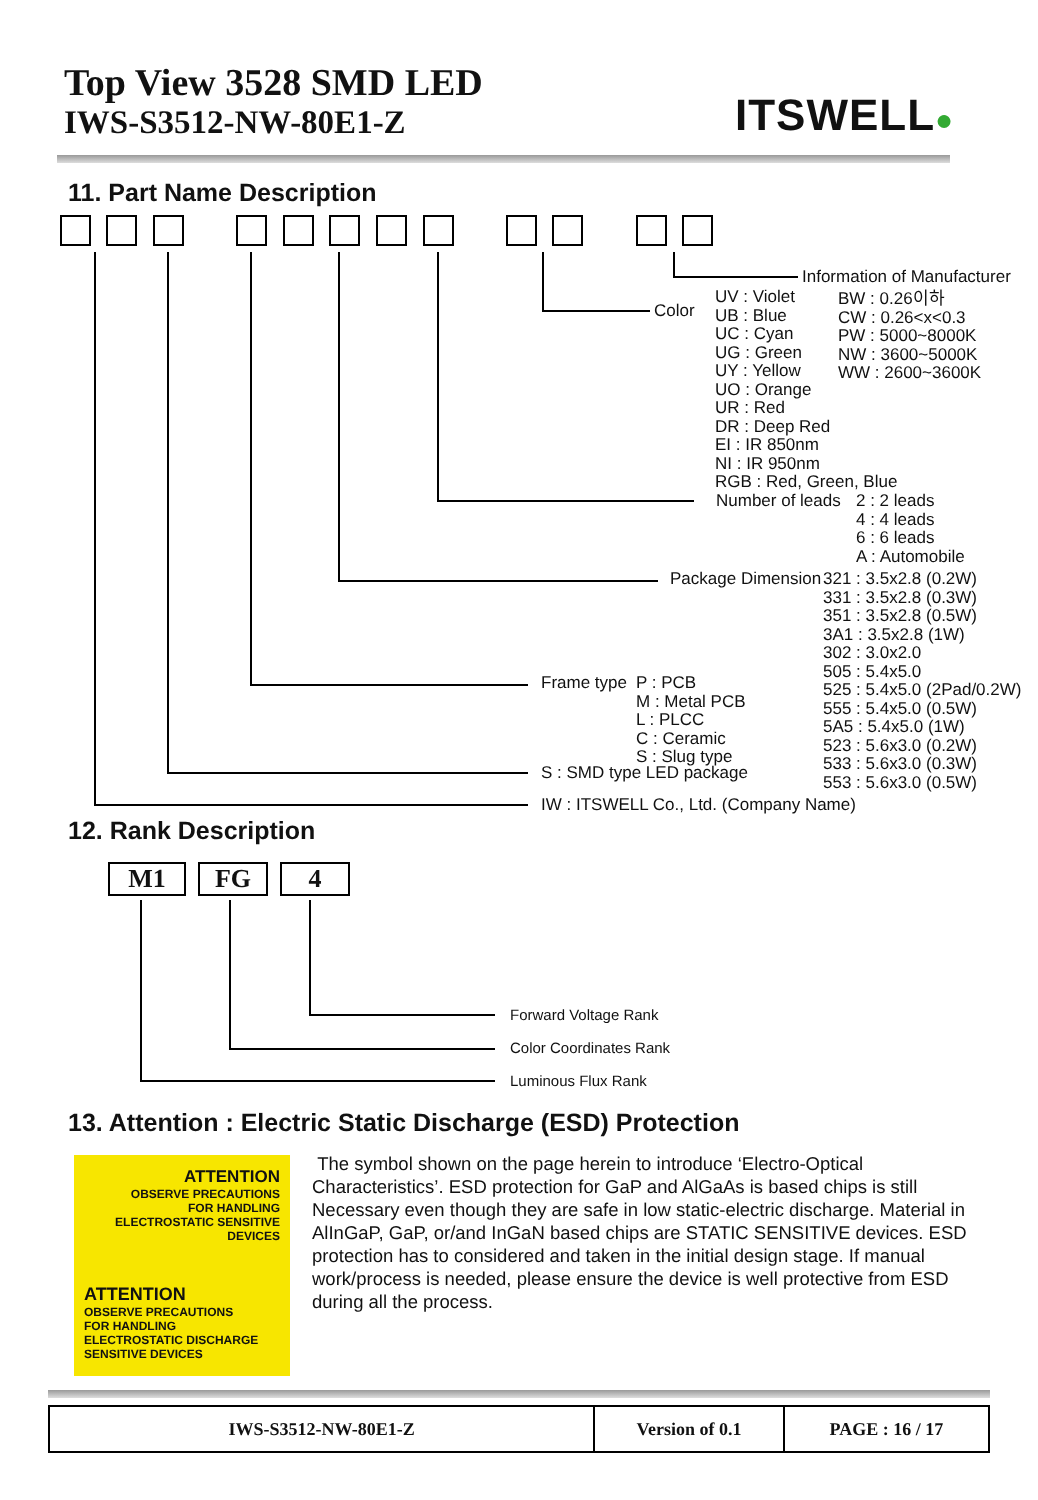Top View 3528 SMD LED
IWS-S3512-NW-80E1-Z
ITSWELL●
11. Part Name Description
Information of Manufacturer
Color
UV : Violet
UB : Blue
UC : Cyan
UG : Green
UY : Yellow
UO : Orange
UR : Red
DR : Deep Red
EI : IR 850nm
NI : IR 950nm
RGB : Red, Green, Blue
BW : 0.26이하
CW : 0.26<x<0.3
PW : 5000~8000K
NW : 3600~5000K
WW : 2600~3600K
Number of leads
2 : 2 leads
4 : 4 leads
6 : 6 leads
A : Automobile
Package Dimension
321 : 3.5x2.8 (0.2W)
331 : 3.5x2.8 (0.3W)
351 : 3.5x2.8 (0.5W)
3A1 : 3.5x2.8 (1W)
302 : 3.0x2.0
505 : 5.4x5.0
525 : 5.4x5.0 (2Pad/0.2W)
555 : 5.4x5.0 (0.5W)
5A5 : 5.4x5.0 (1W)
523 : 5.6x3.0 (0.2W)
533 : 5.6x3.0 (0.3W)
553 : 5.6x3.0 (0.5W)
Frame type
P : PCB
M : Metal PCB
L : PLCC
C : Ceramic
S : Slug type
S : SMD type LED package
IW : ITSWELL Co., Ltd. (Company Name)
12. Rank Description
M1 FG 4
Forward Voltage Rank
Color Coordinates Rank
Luminous Flux Rank
13. Attention : Electric Static Discharge (ESD) Protection
ATTENTION
OBSERVE PRECAUTIONS
FOR HANDLING
ELECTROSTATIC SENSITIVE DEVICES
ATTENTION
OBSERVE PRECAUTIONS
FOR HANDLING
ELECTROSTATIC DISCHARGE
SENSITIVE DEVICES
The symbol shown on the page herein to introduce ‘Electro-Optical Characteristics’. ESD protection for GaP and AlGaAs is based chips is still Necessary even though they are safe in low static-electric discharge. Material in AlInGaP, GaP, or/and InGaN based chips are STATIC SENSITIVE devices. ESD protection has to considered and taken in the initial design stage. If manual work/process is needed, please ensure the device is well protective from ESD during all the process.
| IWS-S3512-NW-80E1-Z | Version of 0.1 | PAGE : 16 / 17 |